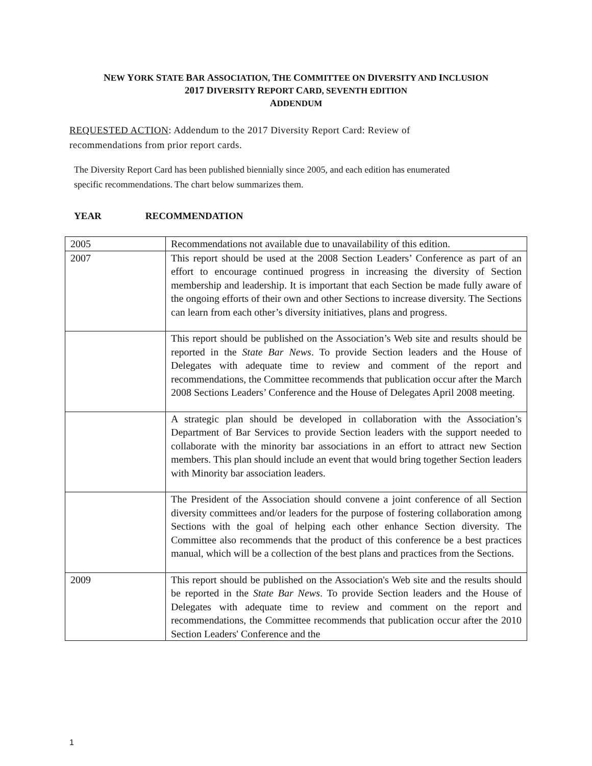NEW YORK STATE BAR ASSOCIATION, THE COMMITTEE ON DIVERSITY AND INCLUSION
2017 DIVERSITY REPORT CARD, SEVENTH EDITION
ADDENDUM
REQUESTED ACTION: Addendum to the 2017 Diversity Report Card: Review of recommendations from prior report cards.
The Diversity Report Card has been published biennially since 2005, and each edition has enumerated specific recommendations. The chart below summarizes them.
YEAR RECOMMENDATION
| 2005 | Recommendations not available due to unavailability of this edition. |
| 2007 | This report should be used at the 2008 Section Leaders’ Conference as part of an effort to encourage continued progress in increasing the diversity of Section membership and leadership. It is important that each Section be made fully aware of the ongoing efforts of their own and other Sections to increase diversity. The Sections can learn from each other’s diversity initiatives, plans and progress. |
| | This report should be published on the Association’s Web site and results should be reported in the State Bar News . To provide Section leaders and the House of Delegates with adequate time to review and comment of the report and recommendations, the Committee recommends that publication occur after the March 2008 Sections Leaders’ Conference and the House of Delegates April 2008 meeting. |
| | A strategic plan should be developed in collaboration with the Association’s Department of Bar Services to provide Section leaders with the support needed to collaborate with the minority bar associations in an effort to attract new Section members. This plan should include an event that would bring together Section leaders with Minority bar association leaders. |
| | The President of the Association should convene a joint conference of all Section diversity committees and/or leaders for the purpose of fostering collaboration among Sections with the goal of helping each other enhance Section diversity. The Committee also recommends that the product of this conference be a best practices manual, which will be a collection of the best plans and practices from the Sections. |
| 2009 | This report should be published on the Association's Web site and the results should be reported in the State Bar News . To provide Section leaders and the House of Delegates with adequate time to review and comment on the report and recommendations, the Committee recommends that publication occur after the 2010 Section Leaders' Conference and the |
1